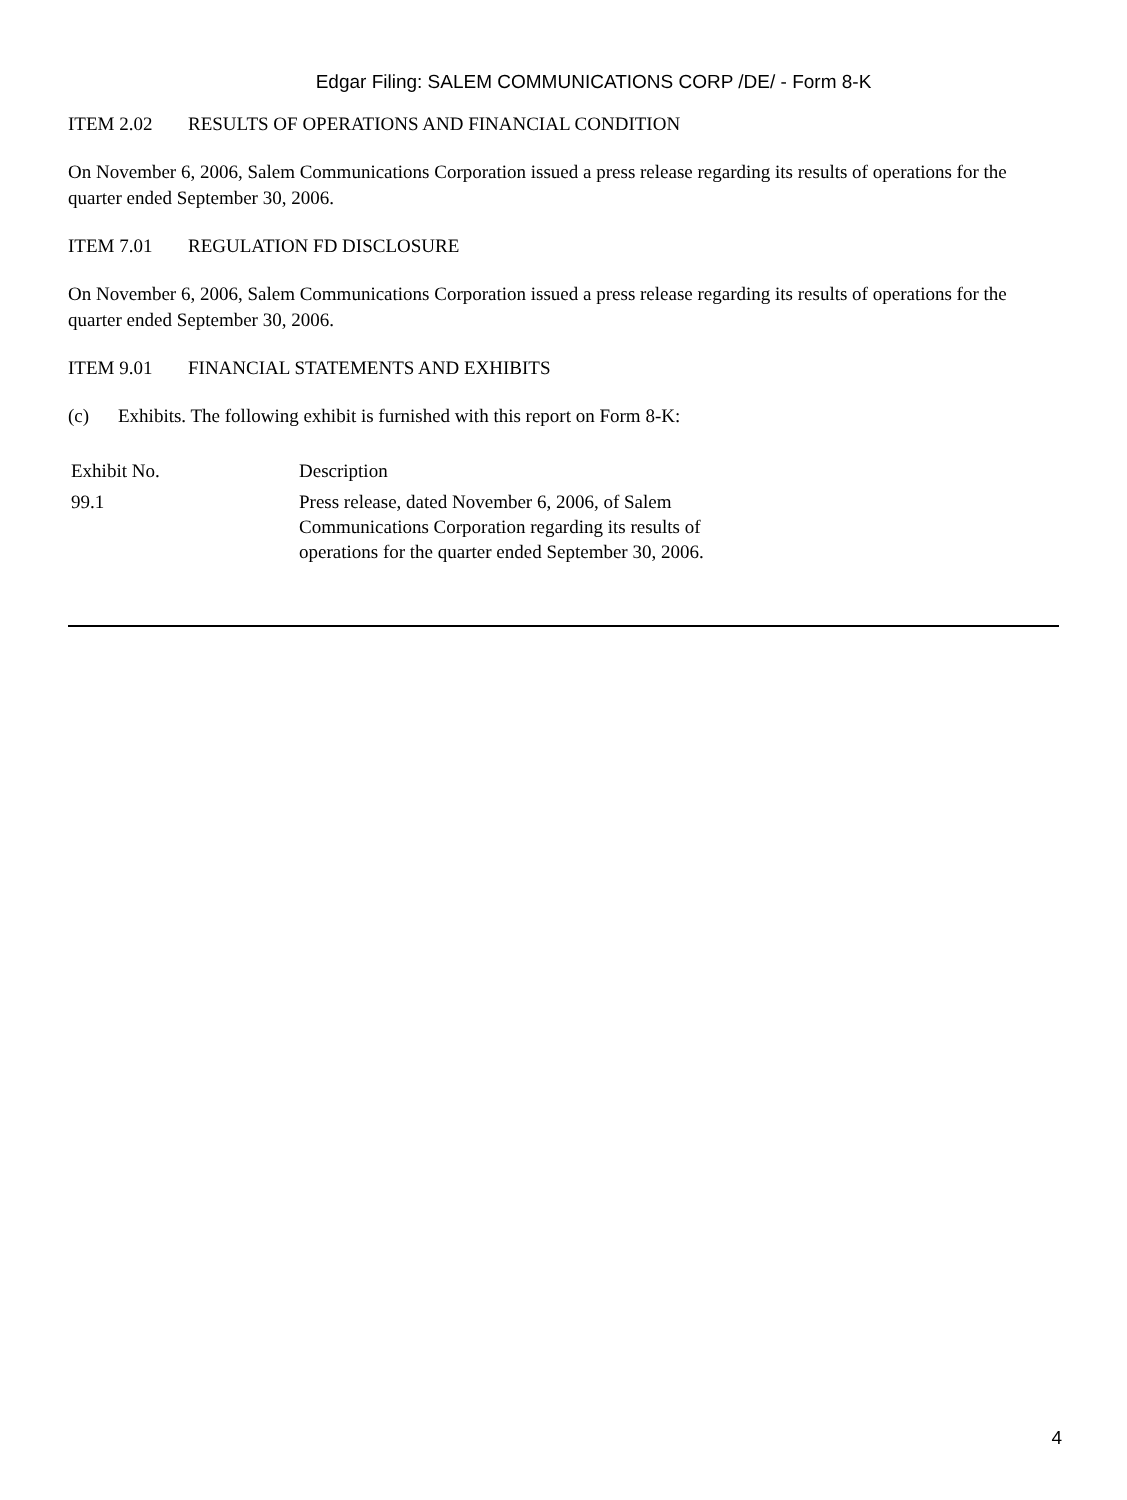Edgar Filing: SALEM COMMUNICATIONS CORP /DE/ - Form 8-K
ITEM 2.02 RESULTS OF OPERATIONS AND FINANCIAL CONDITION
On November 6, 2006, Salem Communications Corporation issued a press release regarding its results of operations for the quarter ended September 30, 2006.
ITEM 7.01 REGULATION FD DISCLOSURE
On November 6, 2006, Salem Communications Corporation issued a press release regarding its results of operations for the quarter ended September 30, 2006.
ITEM 9.01 FINANCIAL STATEMENTS AND EXHIBITS
(c) Exhibits. The following exhibit is furnished with this report on Form 8-K:
| Exhibit No. | Description |
| --- | --- |
| 99.1 | Press release, dated November 6, 2006, of Salem Communications Corporation regarding its results of operations for the quarter ended September 30, 2006. |
4